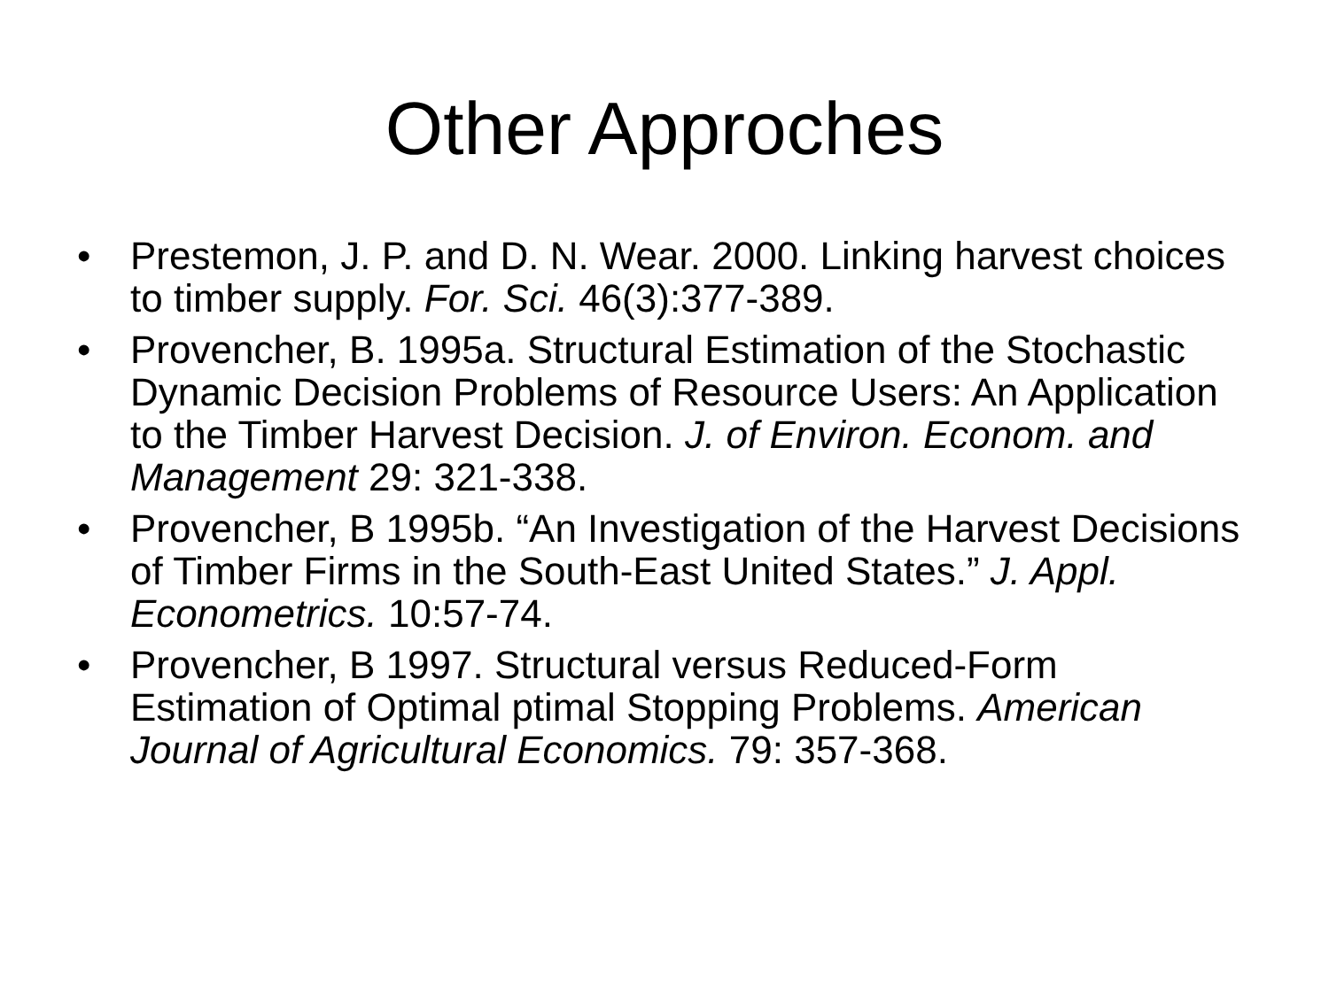Other Approches
• Prestemon, J. P. and D. N. Wear. 2000. Linking harvest choices to timber supply. For. Sci. 46(3):377-389.
• Provencher, B. 1995a. Structural Estimation of the Stochastic Dynamic Decision Problems of Resource Users: An Application to the Timber Harvest Decision. J. of Environ. Econom. and Management 29: 321-338.
• Provencher, B 1995b. “An Investigation of the Harvest Decisions of Timber Firms in the South-East United States.” J. Appl. Econometrics. 10:57-74.
• Provencher, B 1997. Structural versus Reduced-Form Estimation of Optimal ptimal Stopping Problems. American Journal of Agricultural Economics. 79: 357-368.